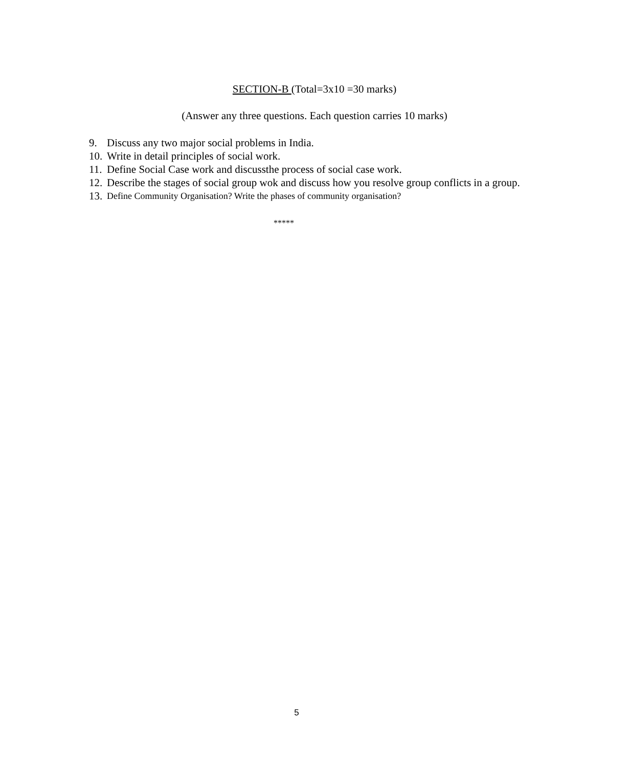SECTION-B (Total=3x10 =30 marks)
(Answer any three questions. Each question carries 10 marks)
9. Discuss any two major social problems in India.
10. Write in detail principles of social work.
11. Define Social Case work and discussthe process of social case work.
12. Describe the stages of social group wok and discuss how you resolve group conflicts in a group.
13. Define Community Organisation? Write the phases of community organisation?
*****
5